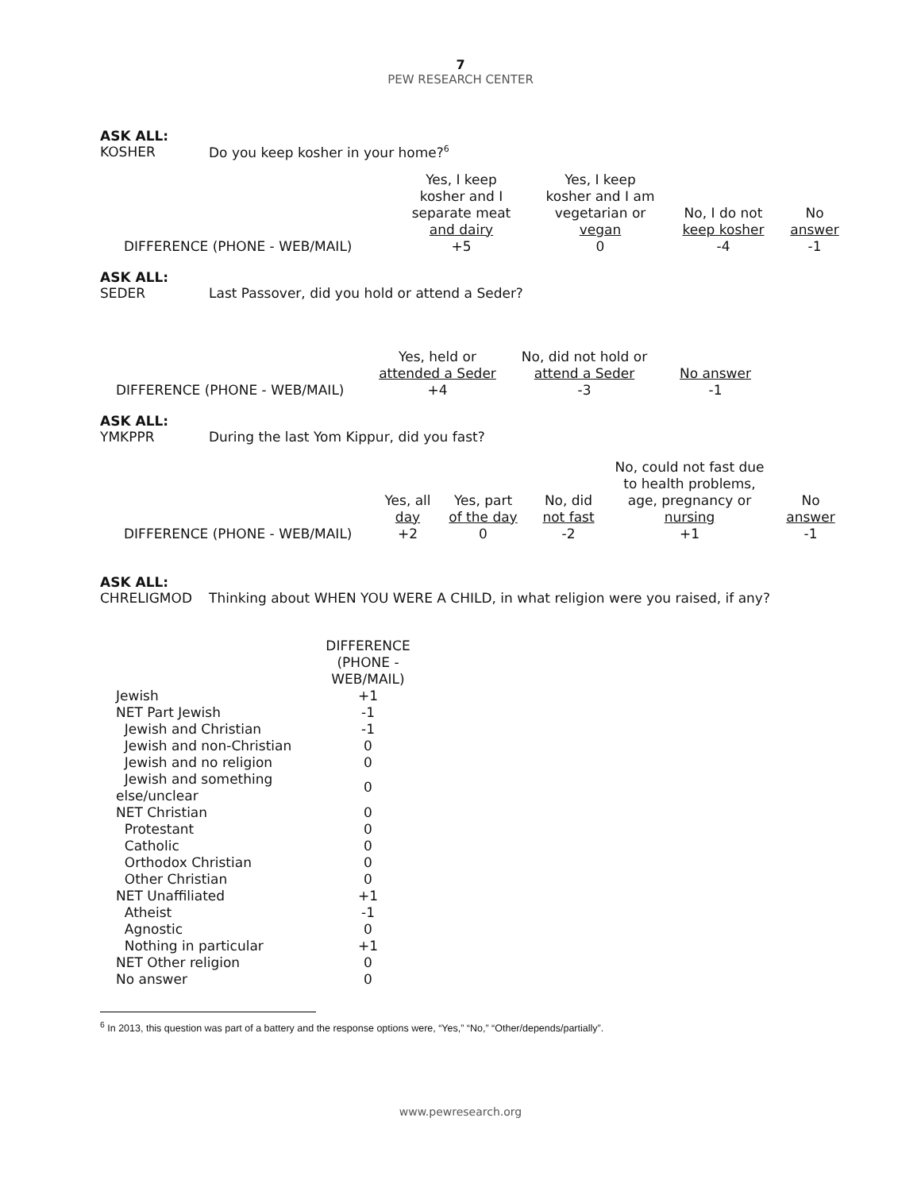7
PEW RESEARCH CENTER
ASK ALL:
KOSHER Do you keep kosher in your home?<sup>6</sup>
| | Yes, I keep kosher and I separate meat and dairy | Yes, I keep kosher and I am vegetarian or vegan | No, I do not keep kosher | No answer |
| DIFFERENCE (PHONE - WEB/MAIL) | +5 | 0 | -4 | -1 |
ASK ALL:
SEDER Last Passover, did you hold or attend a Seder?
| | Yes, held or attended a Seder | No, did not hold or attend a Seder | No answer |
| DIFFERENCE (PHONE - WEB/MAIL) | +4 | -3 | -1 |
ASK ALL:
YMKPPR During the last Yom Kippur, did you fast?
| | Yes, all day | Yes, part of the day | No, did not fast | No, could not fast due to health problems, age, pregnancy or nursing | No answer |
| DIFFERENCE (PHONE - WEB/MAIL) | +2 | 0 | -2 | +1 | -1 |
ASK ALL:
CHRELIGMOD Thinking about WHEN YOU WERE A CHILD, in what religion were you raised, if any?
| | DIFFERENCE (PHONE - WEB/MAIL) |
| Jewish | +1 |
| NET Part Jewish | -1 |
| Jewish and Christian | -1 |
| Jewish and non-Christian | 0 |
| Jewish and no religion | 0 |
| Jewish and something else/unclear | 0 |
| NET Christian | 0 |
| Protestant | 0 |
| Catholic | 0 |
| Orthodox Christian | 0 |
| Other Christian | 0 |
| NET Unaffiliated | +1 |
| Atheist | -1 |
| Agnostic | 0 |
| Nothing in particular | +1 |
| NET Other religion | 0 |
| No answer | 0 |
<sup>6</sup> In 2013, this question was part of a battery and the response options were, “Yes,” “No,” “Other/depends/partially”.
www.pewresearch.org